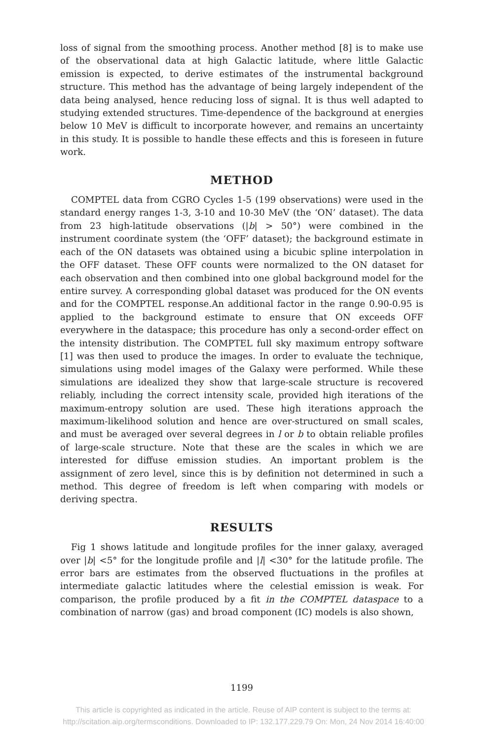loss of signal from the smoothing process. Another method [8] is to make use of the observational data at high Galactic latitude, where little Galactic emission is expected, to derive estimates of the instrumental background structure. This method has the advantage of being largely independent of the data being analysed, hence reducing loss of signal. It is thus well adapted to studying extended structures. Time-dependence of the background at energies below 10 MeV is difficult to incorporate however, and remains an uncertainty in this study. It is possible to handle these effects and this is foreseen in future work.
METHOD
COMPTEL data from CGRO Cycles 1-5 (199 observations) were used in the standard energy ranges 1-3, 3-10 and 10-30 MeV (the ‘ON’ dataset). The data from 23 high-latitude observations (|b| > 50°) were combined in the instrument coordinate system (the ‘OFF’ dataset); the background estimate in each of the ON datasets was obtained using a bicubic spline interpolation in the OFF dataset. These OFF counts were normalized to the ON dataset for each observation and then combined into one global background model for the entire survey. A corresponding global dataset was produced for the ON events and for the COMPTEL response.An additional factor in the range 0.90-0.95 is applied to the background estimate to ensure that ON exceeds OFF everywhere in the dataspace; this procedure has only a second-order effect on the intensity distribution. The COMPTEL full sky maximum entropy software [1] was then used to produce the images. In order to evaluate the technique, simulations using model images of the Galaxy were performed. While these simulations are idealized they show that large-scale structure is recovered reliably, including the correct intensity scale, provided high iterations of the maximum-entropy solution are used. These high iterations approach the maximum-likelihood solution and hence are over-structured on small scales, and must be averaged over several degrees in l or b to obtain reliable profiles of large-scale structure. Note that these are the scales in which we are interested for diffuse emission studies. An important problem is the assignment of zero level, since this is by definition not determined in such a method. This degree of freedom is left when comparing with models or deriving spectra.
RESULTS
Fig 1 shows latitude and longitude profiles for the inner galaxy, averaged over |b| <5° for the longitude profile and |l| <30° for the latitude profile. The error bars are estimates from the observed fluctuations in the profiles at intermediate galactic latitudes where the celestial emission is weak. For comparison, the profile produced by a fit in the COMPTEL dataspace to a combination of narrow (gas) and broad component (IC) models is also shown,
1199
This article is copyrighted as indicated in the article. Reuse of AIP content is subject to the terms at:
http://scitation.aip.org/termsconditions. Downloaded to IP: 132.177.229.79 On: Mon, 24 Nov 2014 16:40:00